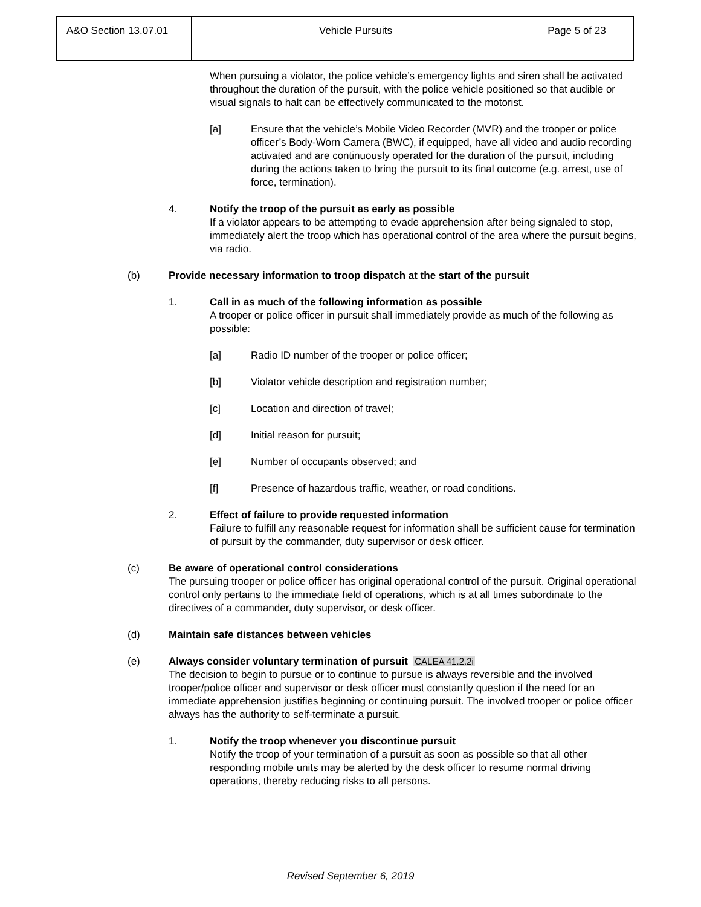| A&O Section 13.07.01 | Vehicle Pursuits | Page 5 of 23 |
When pursuing a violator, the police vehicle’s emergency lights and siren shall be activated throughout the duration of the pursuit, with the police vehicle positioned so that audible or visual signals to halt can be effectively communicated to the motorist.
[a] Ensure that the vehicle’s Mobile Video Recorder (MVR) and the trooper or police officer’s Body-Worn Camera (BWC), if equipped, have all video and audio recording activated and are continuously operated for the duration of the pursuit, including during the actions taken to bring the pursuit to its final outcome (e.g. arrest, use of force, termination).
4. Notify the troop of the pursuit as early as possible
If a violator appears to be attempting to evade apprehension after being signaled to stop, immediately alert the troop which has operational control of the area where the pursuit begins, via radio.
(b) Provide necessary information to troop dispatch at the start of the pursuit
1. Call in as much of the following information as possible
A trooper or police officer in pursuit shall immediately provide as much of the following as possible:
[a] Radio ID number of the trooper or police officer;
[b] Violator vehicle description and registration number;
[c] Location and direction of travel;
[d] Initial reason for pursuit;
[e] Number of occupants observed; and
[f] Presence of hazardous traffic, weather, or road conditions.
2. Effect of failure to provide requested information
Failure to fulfill any reasonable request for information shall be sufficient cause for termination of pursuit by the commander, duty supervisor or desk officer.
(c) Be aware of operational control considerations
The pursuing trooper or police officer has original operational control of the pursuit. Original operational control only pertains to the immediate field of operations, which is at all times subordinate to the directives of a commander, duty supervisor, or desk officer.
(d) Maintain safe distances between vehicles
(e) Always consider voluntary termination of pursuit CALEA 41.2.2i
The decision to begin to pursue or to continue to pursue is always reversible and the involved trooper/police officer and supervisor or desk officer must constantly question if the need for an immediate apprehension justifies beginning or continuing pursuit. The involved trooper or police officer always has the authority to self-terminate a pursuit.
1. Notify the troop whenever you discontinue pursuit
Notify the troop of your termination of a pursuit as soon as possible so that all other responding mobile units may be alerted by the desk officer to resume normal driving operations, thereby reducing risks to all persons.
Revised September 6, 2019